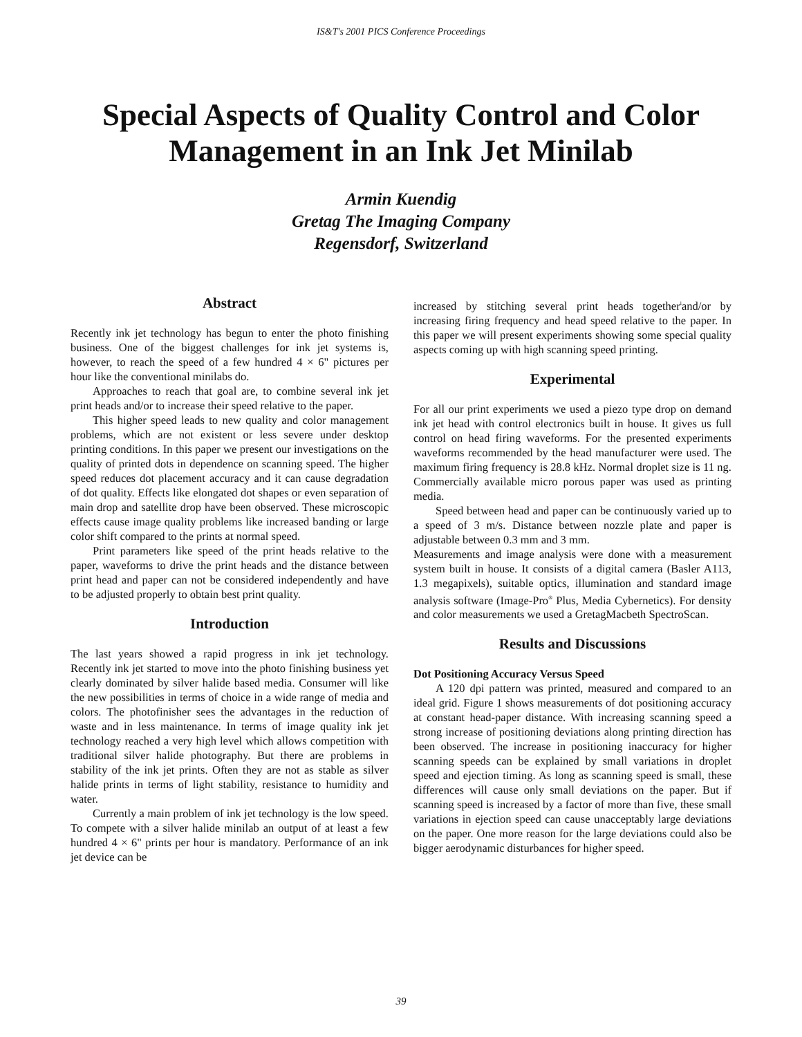IS&T's 2001 PICS Conference Proceedings
Special Aspects of Quality Control and Color
Management in an Ink Jet Minilab
Armin Kuendig
Gretag The Imaging Company
Regensdorf, Switzerland
Abstract
Recently ink jet technology has begun to enter the photo finishing business. One of the biggest challenges for ink jet systems is, however, to reach the speed of a few hundred 4 × 6" pictures per hour like the conventional minilabs do.
Approaches to reach that goal are, to combine several ink jet print heads and/or to increase their speed relative to the paper.
This higher speed leads to new quality and color management problems, which are not existent or less severe under desktop printing conditions. In this paper we present our investigations on the quality of printed dots in dependence on scanning speed. The higher speed reduces dot placement accuracy and it can cause degradation of dot quality. Effects like elongated dot shapes or even separation of main drop and satellite drop have been observed. These microscopic effects cause image quality problems like increased banding or large color shift compared to the prints at normal speed.
Print parameters like speed of the print heads relative to the paper, waveforms to drive the print heads and the distance between print head and paper can not be considered independently and have to be adjusted properly to obtain best print quality.
Introduction
The last years showed a rapid progress in ink jet technology. Recently ink jet started to move into the photo finishing business yet clearly dominated by silver halide based media. Consumer will like the new possibilities in terms of choice in a wide range of media and colors. The photofinisher sees the advantages in the reduction of waste and in less maintenance. In terms of image quality ink jet technology reached a very high level which allows competition with traditional silver halide photography. But there are problems in stability of the ink jet prints. Often they are not as stable as silver halide prints in terms of light stability, resistance to humidity and water.
Currently a main problem of ink jet technology is the low speed. To compete with a silver halide minilab an output of at least a few hundred 4 × 6" prints per hour is mandatory. Performance of an ink jet device can be
increased by stitching several print heads together<sup>i</sup>and/or by increasing firing frequency and head speed relative to the paper. In this paper we will present experiments showing some special quality aspects coming up with high scanning speed printing.
Experimental
For all our print experiments we used a piezo type drop on demand ink jet head with control electronics built in house. It gives us full control on head firing waveforms. For the presented experiments waveforms recommended by the head manufacturer were used. The maximum firing frequency is 28.8 kHz. Normal droplet size is 11 ng. Commercially available micro porous paper was used as printing media.
Speed between head and paper can be continuously varied up to a speed of 3 m/s. Distance between nozzle plate and paper is adjustable between 0.3 mm and 3 mm.
Measurements and image analysis were done with a measurement system built in house. It consists of a digital camera (Basler A113, 1.3 megapixels), suitable optics, illumination and standard image analysis software (Image-Pro<sup>®</sup> Plus, Media Cybernetics). For density and color measurements we used a GretagMacbeth SpectroScan.
Results and Discussions
Dot Positioning Accuracy Versus Speed
A 120 dpi pattern was printed, measured and compared to an ideal grid. Figure 1 shows measurements of dot positioning accuracy at constant head-paper distance. With increasing scanning speed a strong increase of positioning deviations along printing direction has been observed. The increase in positioning inaccuracy for higher scanning speeds can be explained by small variations in droplet speed and ejection timing. As long as scanning speed is small, these differences will cause only small deviations on the paper. But if scanning speed is increased by a factor of more than five, these small variations in ejection speed can cause unacceptably large deviations on the paper. One more reason for the large deviations could also be bigger aerodynamic disturbances for higher speed.
39